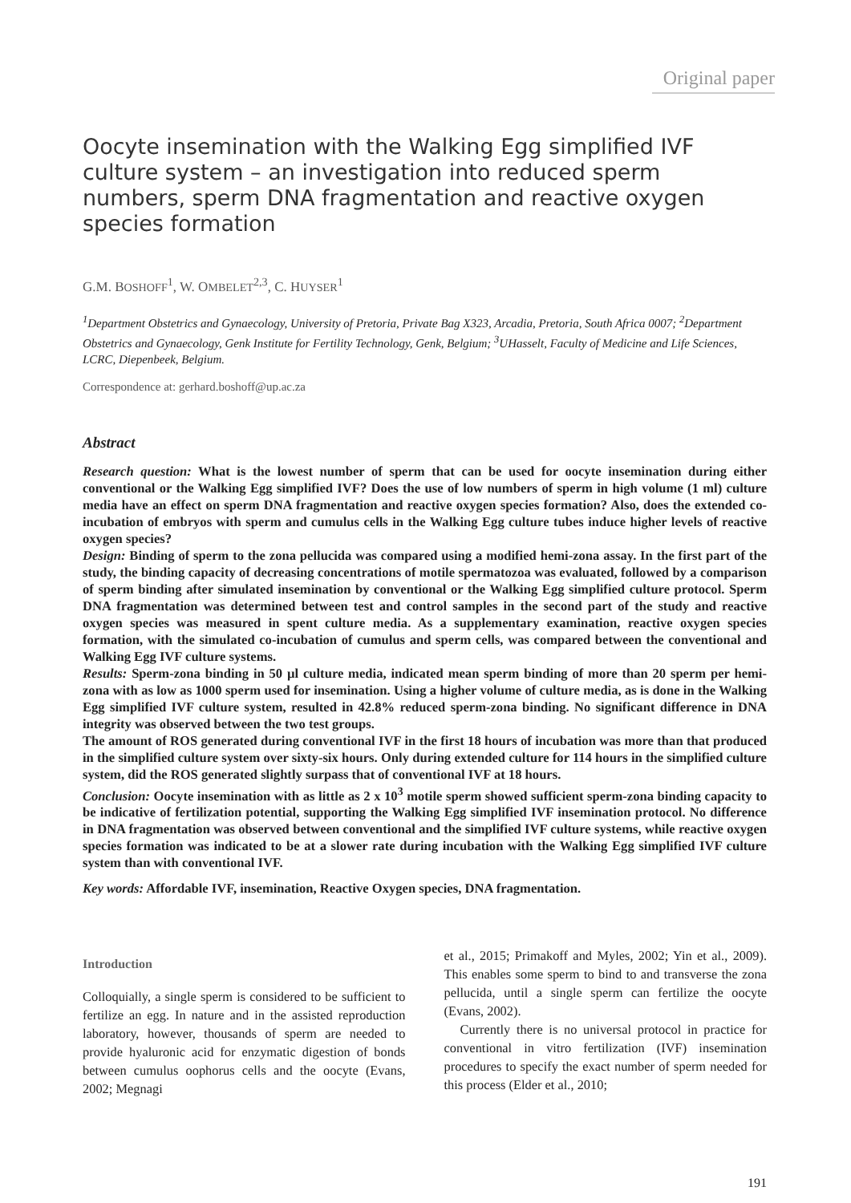Original paper
Oocyte insemination with the Walking Egg simplified IVF culture system – an investigation into reduced sperm numbers, sperm DNA fragmentation and reactive oxygen species formation
G.M. BOSHOFF<sup>1</sup>, W. OMBELET<sup>2,3</sup>, C. HUYSER<sup>1</sup>
<sup>1</sup> Department Obstetrics and Gynaecology, University of Pretoria, Private Bag X323, Arcadia, Pretoria, South Africa 0007; <sup>2</sup>Department Obstetrics and Gynaecology, Genk Institute for Fertility Technology, Genk, Belgium; <sup>3</sup>UHasselt, Faculty of Medicine and Life Sciences, LCRC, Diepenbeek, Belgium.
Correspondence at: gerhard.boshoff@up.ac.za
Abstract
Research question: What is the lowest number of sperm that can be used for oocyte insemination during either conventional or the Walking Egg simplified IVF? Does the use of low numbers of sperm in high volume (1 ml) culture media have an effect on sperm DNA fragmentation and reactive oxygen species formation? Also, does the extended co-incubation of embryos with sperm and cumulus cells in the Walking Egg culture tubes induce higher levels of reactive oxygen species?
Design: Binding of sperm to the zona pellucida was compared using a modified hemi-zona assay. In the first part of the study, the binding capacity of decreasing concentrations of motile spermatozoa was evaluated, followed by a comparison of sperm binding after simulated insemination by conventional or the Walking Egg simplified culture protocol. Sperm DNA fragmentation was determined between test and control samples in the second part of the study and reactive oxygen species was measured in spent culture media. As a supplementary examination, reactive oxygen species formation, with the simulated co-incubation of cumulus and sperm cells, was compared between the conventional and Walking Egg IVF culture systems.
Results: Sperm-zona binding in 50 µl culture media, indicated mean sperm binding of more than 20 sperm per hemi-zona with as low as 1000 sperm used for insemination. Using a higher volume of culture media, as is done in the Walking Egg simplified IVF culture system, resulted in 42.8% reduced sperm-zona binding. No significant difference in DNA integrity was observed between the two test groups.
The amount of ROS generated during conventional IVF in the first 18 hours of incubation was more than that produced in the simplified culture system over sixty-six hours. Only during extended culture for 114 hours in the simplified culture system, did the ROS generated slightly surpass that of conventional IVF at 18 hours.
Conclusion: Oocyte insemination with as little as 2 x 10<sup>3</sup> motile sperm showed sufficient sperm-zona binding capacity to be indicative of fertilization potential, supporting the Walking Egg simplified IVF insemination protocol. No difference in DNA fragmentation was observed between conventional and the simplified IVF culture systems, while reactive oxygen species formation was indicated to be at a slower rate during incubation with the Walking Egg simplified IVF culture system than with conventional IVF.
Key words: Affordable IVF, insemination, Reactive Oxygen species, DNA fragmentation.
Introduction
Colloquially, a single sperm is considered to be sufficient to fertilize an egg. In nature and in the assisted reproduction laboratory, however, thousands of sperm are needed to provide hyaluronic acid for enzymatic digestion of bonds between cumulus oophorus cells and the oocyte (Evans, 2002; Megnagi
et al., 2015; Primakoff and Myles, 2002; Yin et al., 2009). This enables some sperm to bind to and transverse the zona pellucida, until a single sperm can fertilize the oocyte (Evans, 2002).
Currently there is no universal protocol in practice for conventional in vitro fertilization (IVF) insemination procedures to specify the exact number of sperm needed for this process (Elder et al., 2010;
191